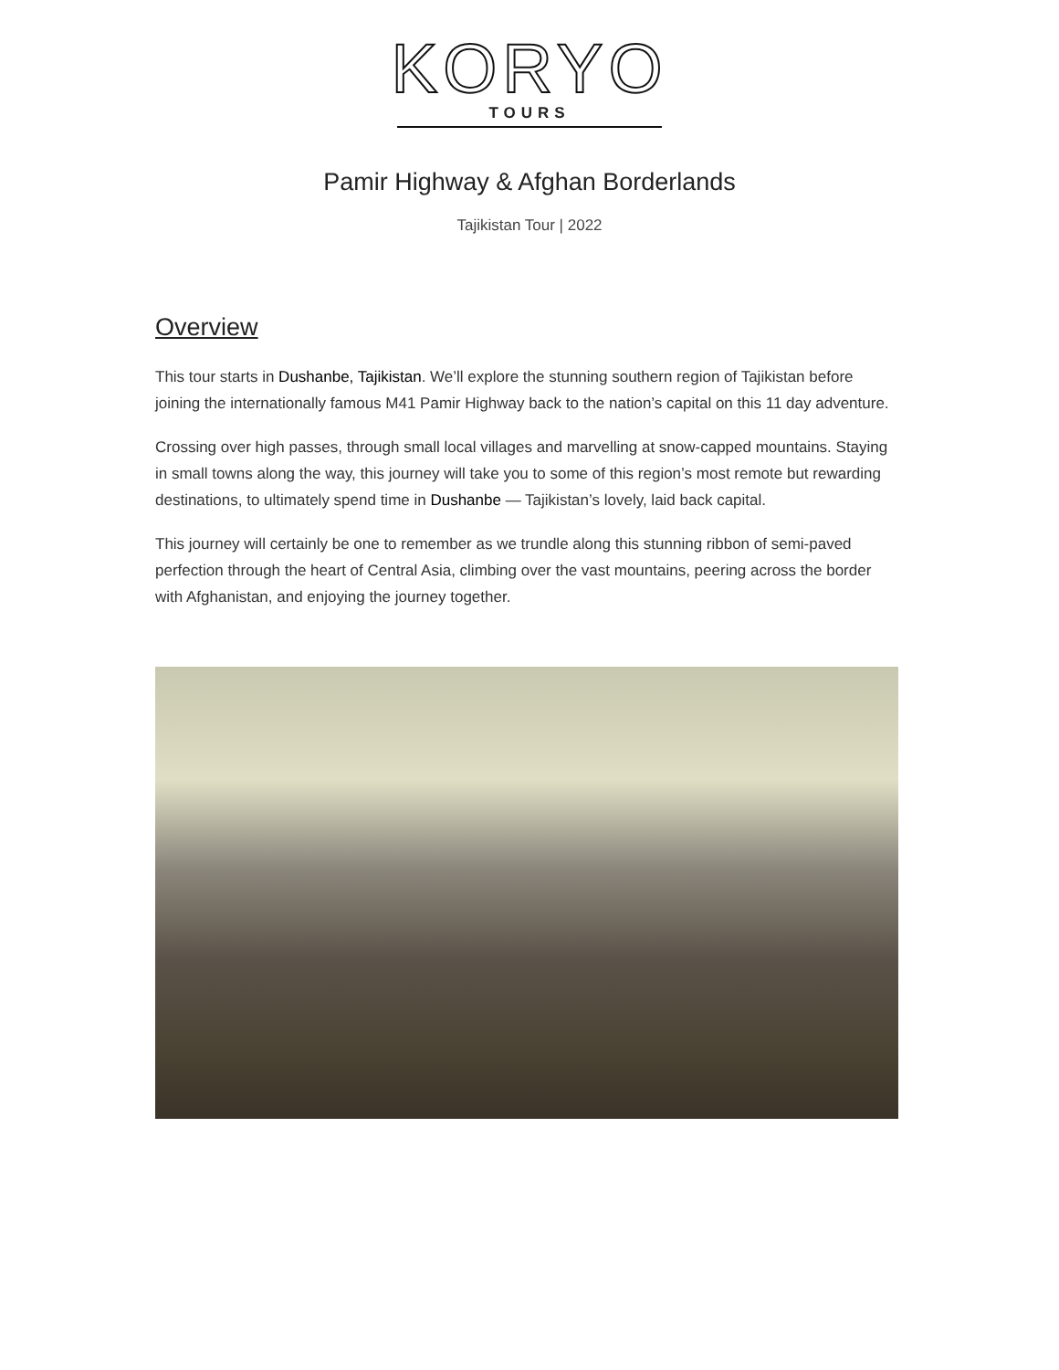KORYO
TOURS
Pamir Highway & Afghan Borderlands
Tajikistan Tour | 2022
Overview
This tour starts in Dushanbe, Tajikistan. We’ll explore the stunning southern region of Tajikistan before joining the internationally famous M41 Pamir Highway back to the nation’s capital on this 11 day adventure.
Crossing over high passes, through small local villages and marvelling at snow-capped mountains. Staying in small towns along the way, this journey will take you to some of this region’s most remote but rewarding destinations, to ultimately spend time in Dushanbe — Tajikistan’s lovely, laid back capital.
This journey will certainly be one to remember as we trundle along this stunning ribbon of semi-paved perfection through the heart of Central Asia, climbing over the vast mountains, peering across the border with Afghanistan, and enjoying the journey together.